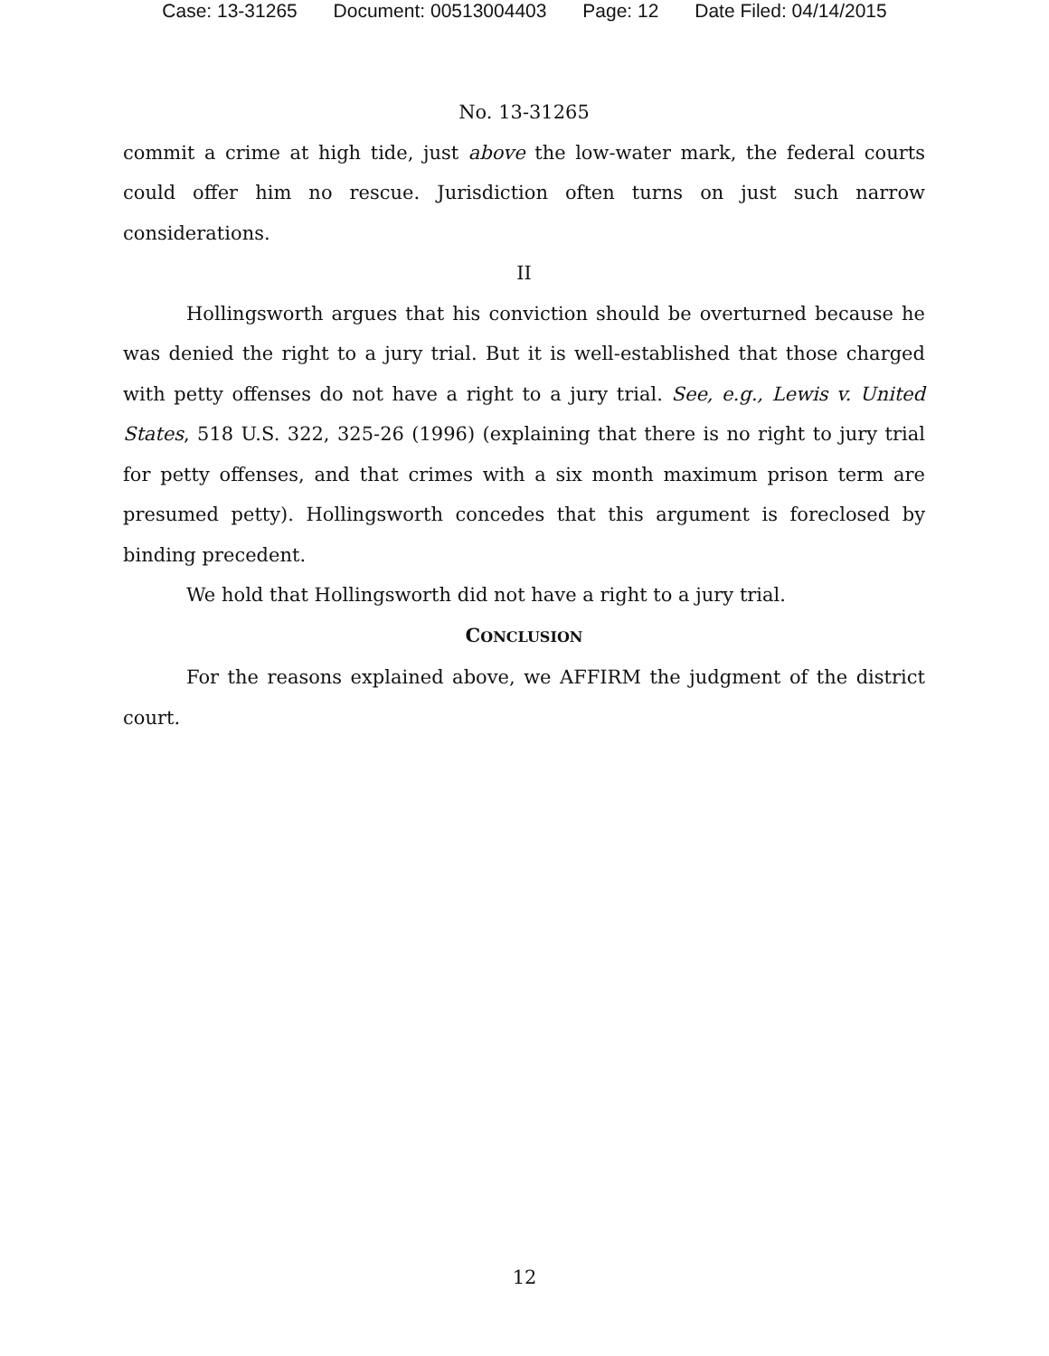Case: 13-31265 Document: 00513004403 Page: 12 Date Filed: 04/14/2015
No. 13-31265
commit a crime at high tide, just above the low-water mark, the federal courts could offer him no rescue. Jurisdiction often turns on just such narrow considerations.
II
Hollingsworth argues that his conviction should be overturned because he was denied the right to a jury trial. But it is well-established that those charged with petty offenses do not have a right to a jury trial. See, e.g., Lewis v. United States, 518 U.S. 322, 325-26 (1996) (explaining that there is no right to jury trial for petty offenses, and that crimes with a six month maximum prison term are presumed petty). Hollingsworth concedes that this argument is foreclosed by binding precedent.
We hold that Hollingsworth did not have a right to a jury trial.
CONCLUSION
For the reasons explained above, we AFFIRM the judgment of the district court.
12